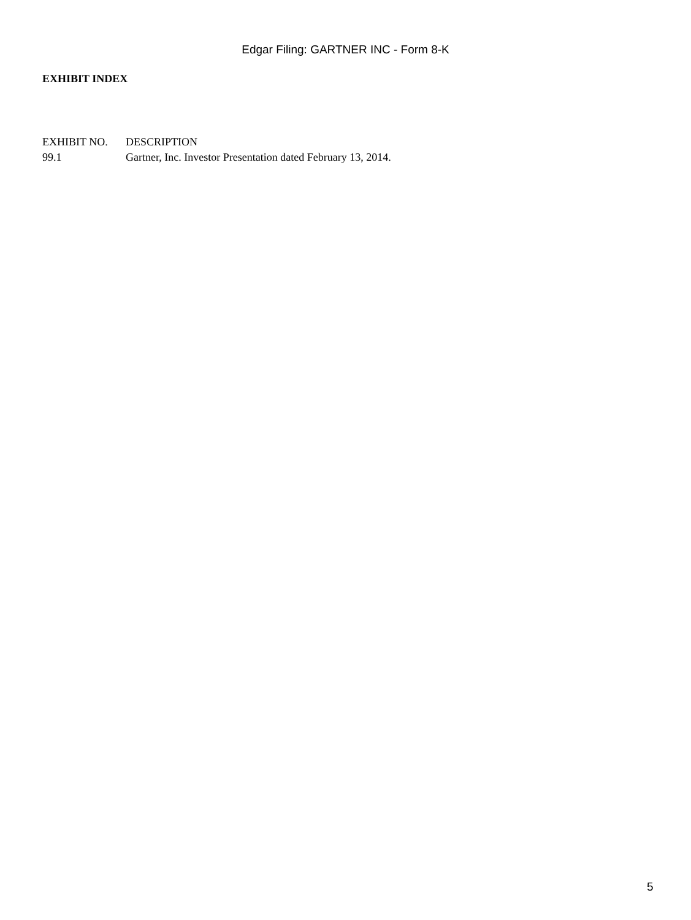Edgar Filing: GARTNER INC - Form 8-K
EXHIBIT INDEX
| EXHIBIT NO. | DESCRIPTION |
| --- | --- |
| 99.1 | Gartner, Inc. Investor Presentation dated February 13, 2014. |
5